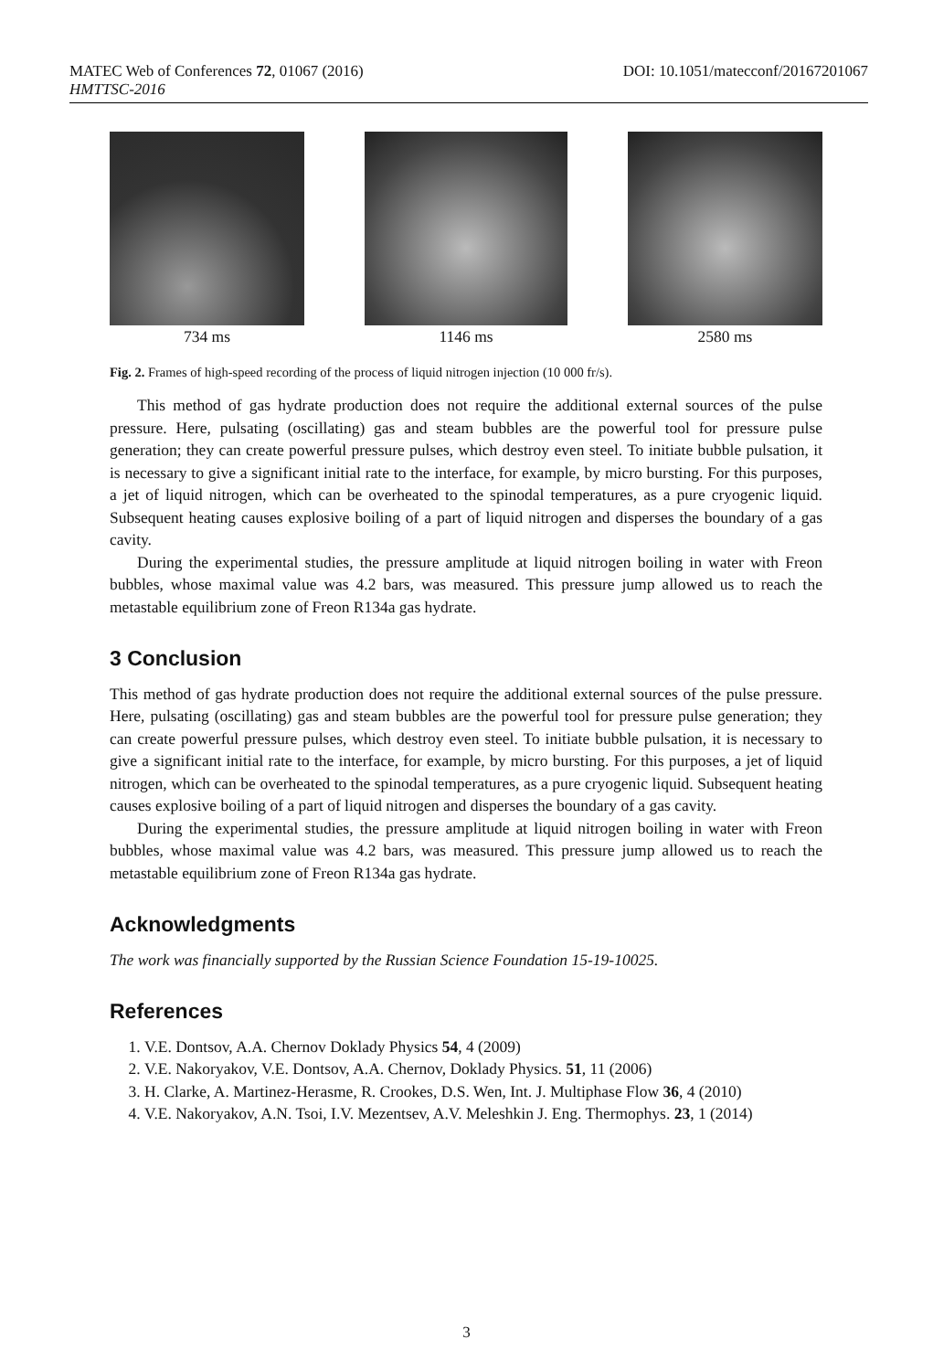DOI: 10.1051/matecconf/20167201067 MATEC Web of Conferences 72, 01067 (2016)
HMTTSC-2016
734 ms 1146 ms 2580 ms
Fig. 2. Frames of high-speed recording of the process of liquid nitrogen injection (10 000 fr/s).
This method of gas hydrate production does not require the additional external sources of the pulse pressure. Here, pulsating (oscillating) gas and steam bubbles are the powerful tool for pressure pulse generation; they can create powerful pressure pulses, which destroy even steel. To initiate bubble pulsation, it is necessary to give a significant initial rate to the interface, for example, by micro bursting. For this purposes, a jet of liquid nitrogen, which can be overheated to the spinodal temperatures, as a pure cryogenic liquid. Subsequent heating causes explosive boiling of a part of liquid nitrogen and disperses the boundary of a gas cavity.
During the experimental studies, the pressure amplitude at liquid nitrogen boiling in water with Freon bubbles, whose maximal value was 4.2 bars, was measured. This pressure jump allowed us to reach the metastable equilibrium zone of Freon R134a gas hydrate.
3 Conclusion
This method of gas hydrate production does not require the additional external sources of the pulse pressure. Here, pulsating (oscillating) gas and steam bubbles are the powerful tool for pressure pulse generation; they can create powerful pressure pulses, which destroy even steel. To initiate bubble pulsation, it is necessary to give a significant initial rate to the interface, for example, by micro bursting. For this purposes, a jet of liquid nitrogen, which can be overheated to the spinodal temperatures, as a pure cryogenic liquid. Subsequent heating causes explosive boiling of a part of liquid nitrogen and disperses the boundary of a gas cavity.
During the experimental studies, the pressure amplitude at liquid nitrogen boiling in water with Freon bubbles, whose maximal value was 4.2 bars, was measured. This pressure jump allowed us to reach the metastable equilibrium zone of Freon R134a gas hydrate.
Acknowledgments
The work was financially supported by the Russian Science Foundation 15-19-10025.
References
1. V.E. Dontsov, A.A. Chernov Doklady Physics 54, 4 (2009)
2. V.E. Nakoryakov, V.E. Dontsov, A.A. Chernov, Doklady Physics. 51, 11 (2006)
3. H. Clarke, A. Martinez-Herasme, R. Crookes, D.S. Wen, Int. J. Multiphase Flow 36, 4 (2010)
4. V.E. Nakoryakov, A.N. Tsoi, I.V. Mezentsev, A.V. Meleshkin J. Eng. Thermophys. 23, 1 (2014)
3